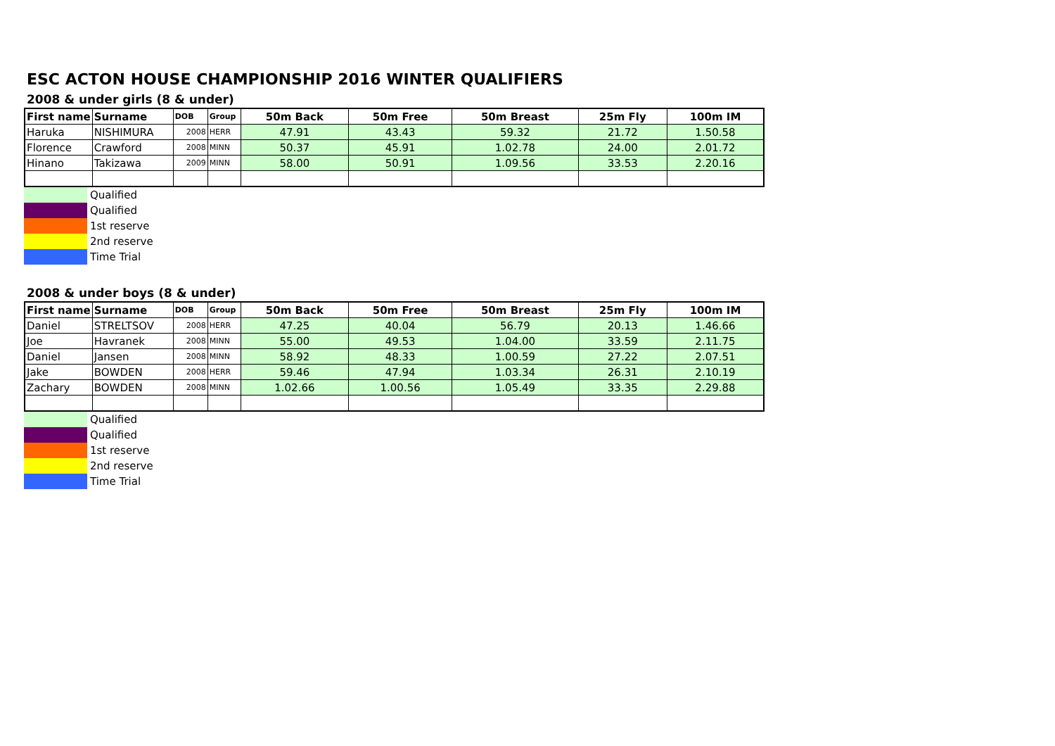ESC ACTON HOUSE CHAMPIONSHIP 2016 WINTER QUALIFIERS
2008 & under girls (8 & under)
| First name | Surname | DOB | Group | 50m Back | 50m Free | 50m Breast | 25m Fly | 100m IM |
| --- | --- | --- | --- | --- | --- | --- | --- | --- |
| Haruka | NISHIMURA | 2008 | HERR | 47.91 | 43.43 | 59.32 | 21.72 | 1.50.58 |
| Florence | Crawford | 2008 | MINN | 50.37 | 45.91 | 1.02.78 | 24.00 | 2.01.72 |
| Hinano | Takizawa | 2009 | MINN | 58.00 | 50.91 | 1.09.56 | 33.53 | 2.20.16 |
Qualified
Qualified
1st reserve
2nd reserve
Time Trial
2008 & under boys (8 & under)
| First name | Surname | DOB | Group | 50m Back | 50m Free | 50m Breast | 25m Fly | 100m IM |
| --- | --- | --- | --- | --- | --- | --- | --- | --- |
| Daniel | STRELTSOV | 2008 | HERR | 47.25 | 40.04 | 56.79 | 20.13 | 1.46.66 |
| Joe | Havranek | 2008 | MINN | 55.00 | 49.53 | 1.04.00 | 33.59 | 2.11.75 |
| Daniel | Jansen | 2008 | MINN | 58.92 | 48.33 | 1.00.59 | 27.22 | 2.07.51 |
| Jake | BOWDEN | 2008 | HERR | 59.46 | 47.94 | 1.03.34 | 26.31 | 2.10.19 |
| Zachary | BOWDEN | 2008 | MINN | 1.02.66 | 1.00.56 | 1.05.49 | 33.35 | 2.29.88 |
Qualified
Qualified
1st reserve
2nd reserve
Time Trial